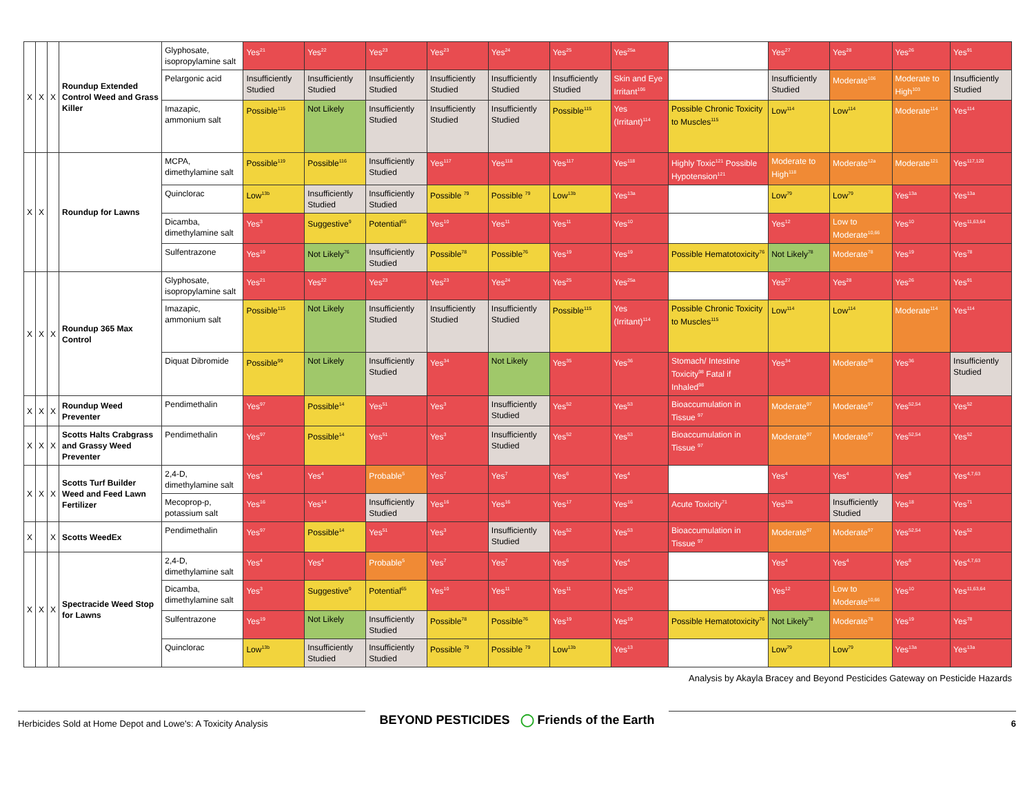| X | X | X | Roundup Extended Control Weed and Grass Killer | Glyphosate, isopropylamine salt | Yes<sup>21</sup> | Yes<sup>22</sup> | Yes<sup>23</sup> | Yes<sup>23</sup> | Yes<sup>24</sup> | Yes<sup>25</sup> | Yes<sup>25a</sup> | | Yes<sup>27</sup> | Yes<sup>28</sup> | Yes<sup>26</sup> | Yes<sup>91</sup> |
| | | | | Pelargonic acid | Insufficiently Studied | Insufficiently Studied | Insufficiently Studied | Insufficiently Studied | Insufficiently Studied | Insufficiently Studied | Skin and Eye Irritant<sup>106</sup> | | Insufficiently Studied | Moderate<sup>106</sup> | Moderate to High<sup>103</sup> | Insufficiently Studied |
| | | | | Imazapic, ammonium salt | Possible<sup>115</sup> | Not Likely | Insufficiently Studied | Insufficiently Studied | Insufficiently Studied | Possible<sup>115</sup> | Yes (Irritant)<sup>114</sup> | Possible Chronic Toxicity to Muscles<sup>115</sup> | Low<sup>114</sup> | Low<sup>114</sup> | Moderate<sup>114</sup> | Yes<sup>114</sup> |
| X | X | | Roundup for Lawns | MCPA, dimethylamine salt | Possible<sup>119</sup> | Possible<sup>116</sup> | Insufficiently Studied | Yes<sup>117</sup> | Yes<sup>118</sup> | Yes<sup>117</sup> | Yes<sup>118</sup> | Highly Toxic<sup>121</sup> Possible Hypotension<sup>121</sup> | Moderate to High<sup>118</sup> | Moderate<sup>12a</sup> | Moderate<sup>121</sup> | Yes<sup>117,120</sup> |
| | | | | Quinclorac | Low<sup>13b</sup> | Insufficiently Studied | Insufficiently Studied | Possible <sup>79</sup> | Possible <sup>79</sup> | Low<sup>13b</sup> | Yes<sup>13a</sup> | | Low<sup>79</sup> | Low<sup>79</sup> | Yes<sup>13a</sup> | Yes<sup>13a</sup> |
| | | | | Dicamba, dimethylamine salt | Yes<sup>3</sup> | Suggestive<sup>9</sup> | Potential<sup>65</sup> | Yes<sup>10</sup> | Yes<sup>11</sup> | Yes<sup>11</sup> | Yes<sup>10</sup> | | Yes<sup>12</sup> | Low to Moderate<sup>10,66</sup> | Yes<sup>10</sup> | Yes<sup>11,63,64</sup> |
| | | | | Sulfentrazone | Yes<sup>19</sup> | Not Likely<sup>76</sup> | Insufficiently Studied | Possible<sup>78</sup> | Possible<sup>76</sup> | Yes<sup>19</sup> | Yes<sup>19</sup> | Possible Hematotoxicity<sup>76</sup> | Not Likely<sup>78</sup> | Moderate<sup>78</sup> | Yes<sup>19</sup> | Yes<sup>78</sup> |
| X | X | X | Roundup 365 Max Control | Glyphosate, isopropylamine salt | Yes<sup>21</sup> | Yes<sup>22</sup> | Yes<sup>23</sup> | Yes<sup>23</sup> | Yes<sup>24</sup> | Yes<sup>25</sup> | Yes<sup>25a</sup> | | Yes<sup>27</sup> | Yes<sup>28</sup> | Yes<sup>26</sup> | Yes<sup>91</sup> |
| | | | | Imazapic, ammonium salt | Possible<sup>115</sup> | Not Likely | Insufficiently Studied | Insufficiently Studied | Insufficiently Studied | Possible<sup>115</sup> | Yes (Irritant)<sup>114</sup> | Possible Chronic Toxicity to Muscles<sup>115</sup> | Low<sup>114</sup> | Low<sup>114</sup> | Moderate<sup>114</sup> | Yes<sup>114</sup> |
| | | | | Diquat Dibromide | Possible<sup>99</sup> | Not Likely | Insufficiently Studied | Yes<sup>34</sup> | Not Likely | Yes<sup>35</sup> | Yes<sup>36</sup> | Stomach/ Intestine Toxicity<sup>98</sup> Fatal if Inhaled<sup>98</sup> | Yes<sup>34</sup> | Moderate<sup>98</sup> | Yes<sup>36</sup> | Insufficiently Studied |
| X | X | X | Roundup Weed Preventer | Pendimethalin | Yes<sup>97</sup> | Possible<sup>14</sup> | Yes<sup>51</sup> | Yes<sup>3</sup> | Insufficiently Studied | Yes<sup>52</sup> | Yes<sup>53</sup> | Bioaccumulation in Tissue <sup>97</sup> | Moderate<sup>97</sup> | Moderate<sup>97</sup> | Yes<sup>52,54</sup> | Yes<sup>52</sup> |
| X | X | X | Scotts Halts Crabgrass and Grassy Weed Preventer | Pendimethalin | Yes<sup>97</sup> | Possible<sup>14</sup> | Yes<sup>51</sup> | Yes<sup>3</sup> | Insufficiently Studied | Yes<sup>52</sup> | Yes<sup>53</sup> | Bioaccumulation in Tissue <sup>97</sup> | Moderate<sup>97</sup> | Moderate<sup>97</sup> | Yes<sup>52,54</sup> | Yes<sup>52</sup> |
| X | X | X | Scotts Turf Builder Weed and Feed Lawn Fertilizer | 2,4-D, dimethylamine salt | Yes<sup>4</sup> | Yes<sup>4</sup> | Probable<sup>5</sup> | Yes<sup>7</sup> | Yes<sup>7</sup> | Yes<sup>6</sup> | Yes<sup>4</sup> | | Yes<sup>4</sup> | Yes<sup>4</sup> | Yes<sup>8</sup> | Yes<sup>4,7,63</sup> |
| | | | | Mecoprop-p, potassium salt | Yes<sup>16</sup> | Yes<sup>14</sup> | Insufficiently Studied | Yes<sup>16</sup> | Yes<sup>16</sup> | Yes<sup>17</sup> | Yes<sup>16</sup> | Acute Toxicity<sup>71</sup> | Yes<sup>12b</sup> | Insufficiently Studied | Yes<sup>18</sup> | Yes<sup>71</sup> |
| X | | X | Scotts WeedEx | Pendimethalin | Yes<sup>97</sup> | Possible<sup>14</sup> | Yes<sup>51</sup> | Yes<sup>3</sup> | Insufficiently Studied | Yes<sup>52</sup> | Yes<sup>53</sup> | Bioaccumulation in Tissue <sup>97</sup> | Moderate<sup>97</sup> | Moderate<sup>97</sup> | Yes<sup>52,54</sup> | Yes<sup>52</sup> |
| X | X | X | Spectracide Weed Stop for Lawns | 2,4-D, dimethylamine salt | Yes<sup>4</sup> | Yes<sup>4</sup> | Probable<sup>5</sup> | Yes<sup>7</sup> | Yes<sup>7</sup> | Yes<sup>6</sup> | Yes<sup>4</sup> | | Yes<sup>4</sup> | Yes<sup>4</sup> | Yes<sup>8</sup> | Yes<sup>4,7,63</sup> |
| | | | | Dicamba, dimethylamine salt | Yes<sup>3</sup> | Suggestive<sup>9</sup> | Potential<sup>65</sup> | Yes<sup>10</sup> | Yes<sup>11</sup> | Yes<sup>11</sup> | Yes<sup>10</sup> | | Yes<sup>12</sup> | Low to Moderate<sup>10,66</sup> | Yes<sup>10</sup> | Yes<sup>11,63,64</sup> |
| | | | | Sulfentrazone | Yes<sup>19</sup> | Not Likely | Insufficiently Studied | Possible<sup>78</sup> | Possible<sup>76</sup> | Yes<sup>19</sup> | Yes<sup>19</sup> | Possible Hematotoxicity<sup>76</sup> | Not Likely<sup>78</sup> | Moderate<sup>78</sup> | Yes<sup>19</sup> | Yes<sup>78</sup> |
| | | | | Quinclorac | Low<sup>13b</sup> | Insufficiently Studied | Insufficiently Studied | Possible <sup>79</sup> | Possible <sup>79</sup> | Low<sup>13b</sup> | Yes<sup>13</sup> | | Low<sup>79</sup> | Low<sup>79</sup> | Yes<sup>13a</sup> | Yes<sup>13a</sup> |
Analysis by Akayla Bracey and Beyond Pesticides Gateway on Pesticide Hazards
Herbicides Sold at Home Depot and Lowe's: A Toxicity Analysis
BEYOND PESTICIDES ◯ Friends of the Earth
6